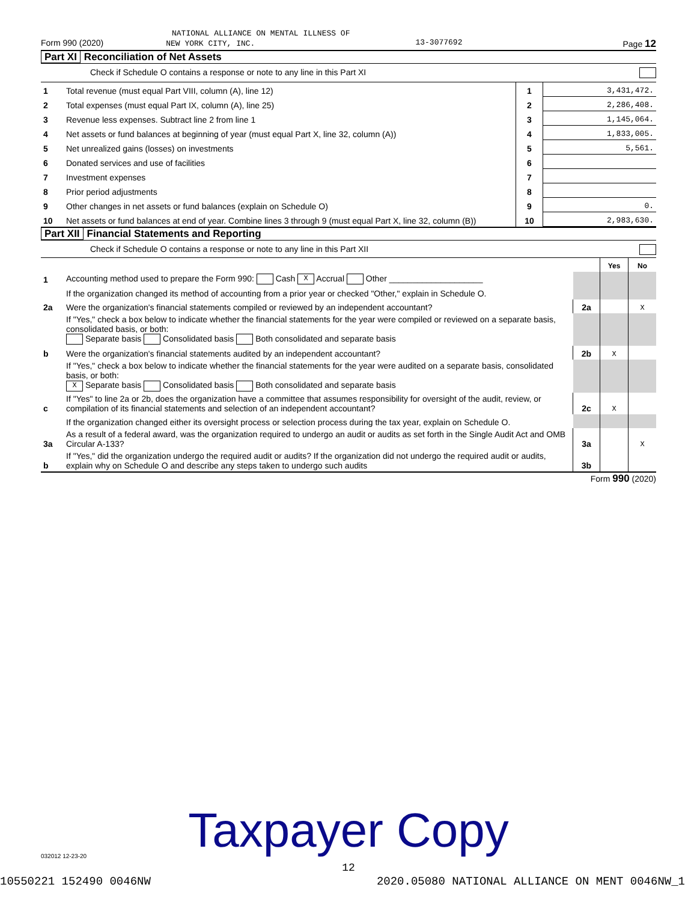NATIONAL ALLIANCE ON MENTAL ILLNESS OF
Form 990 (2020) NEW YORK CITY, INC. 13-3077692 Page 12
Part XI Reconciliation of Net Assets
Check if Schedule O contains a response or note to any line in this Part XI
| 1 | Total revenue (must equal Part VIII, column (A), line 12) | 1 | 3,431,472. |
| 2 | Total expenses (must equal Part IX, column (A), line 25) | 2 | 2,286,408. |
| 3 | Revenue less expenses. Subtract line 2 from line 1 | 3 | 1,145,064. |
| 4 | Net assets or fund balances at beginning of year (must equal Part X, line 32, column (A)) | 4 | 1,833,005. |
| 5 | Net unrealized gains (losses) on investments | 5 | 5,561. |
| 6 | Donated services and use of facilities | 6 | |
| 7 | Investment expenses | 7 | |
| 8 | Prior period adjustments | 8 | |
| 9 | Other changes in net assets or fund balances (explain on Schedule O) | 9 | 0. |
| 10 | Net assets or fund balances at end of year. Combine lines 3 through 9 (must equal Part X, line 32, column (B)) | 10 | 2,983,630. |
Part XII Financial Statements and Reporting
Check if Schedule O contains a response or note to any line in this Part XII
| | | | Yes | No |
| 1 | Accounting method used to prepare the Form 990: Cash X Accrual Other ____________________ | | | |
| | If the organization changed its method of accounting from a prior year or checked "Other," explain in Schedule O. | | | |
| 2a | Were the organization's financial statements compiled or reviewed by an independent accountant? | 2a | | X |
| | If "Yes," check a box below to indicate whether the financial statements for the year were compiled or reviewed on a separate basis, consolidated basis, or both: Separate basis Consolidated basis Both consolidated and separate basis | | | |
| b | Were the organization's financial statements audited by an independent accountant? | 2b | X | |
| | If "Yes," check a box below to indicate whether the financial statements for the year were audited on a separate basis, consolidated basis, or both: X Separate basis Consolidated basis Both consolidated and separate basis | | | |
| c | If "Yes" to line 2a or 2b, does the organization have a committee that assumes responsibility for oversight of the audit, review, or compilation of its financial statements and selection of an independent accountant? | 2c | X | |
| | If the organization changed either its oversight process or selection process during the tax year, explain on Schedule O. | | | |
| 3a | As a result of a federal award, was the organization required to undergo an audit or audits as set forth in the Single Audit Act and OMB Circular A-133? | 3a | | X |
| b | If "Yes," did the organization undergo the required audit or audits? If the organization did not undergo the required audit or audits, explain why on Schedule O and describe any steps taken to undergo such audits | 3b | | |
Form 990 (2020)
032012 12-23-20
Taxpayer Copy
12
10550221 152490 0046NW 2020.05080 NATIONAL ALLIANCE ON MENT 0046NW_1